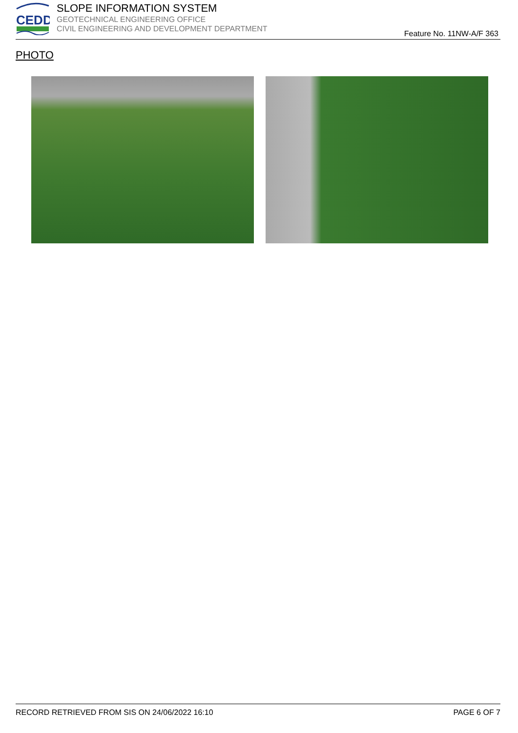CEDD
SLOPE INFORMATION SYSTEM
GEOTECHNICAL ENGINEERING OFFICE
CIVIL ENGINEERING AND DEVELOPMENT DEPARTMENT
Feature No. 11NW-A/F 363
PHOTO
RECORD RETRIEVED FROM SIS ON 24/06/2022 16:10 PAGE 6 OF 7